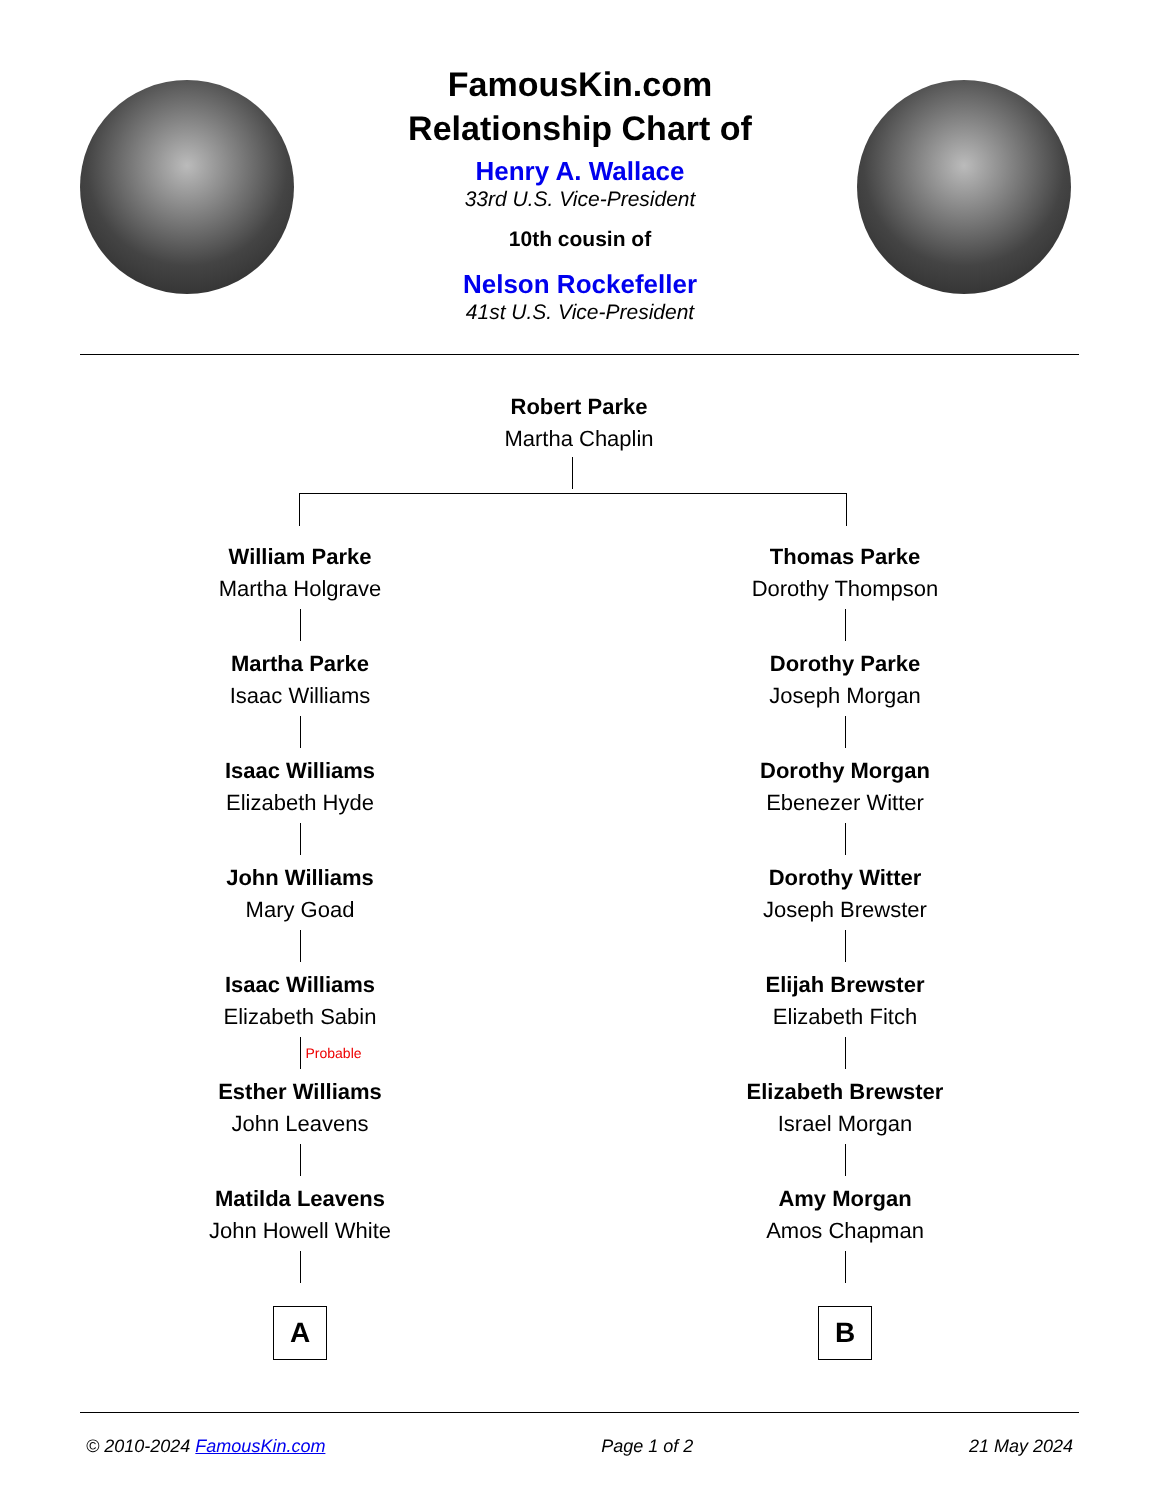FamousKin.com
Relationship Chart of
Henry A. Wallace
33rd U.S. Vice-President
10th cousin of
Nelson Rockefeller
41st U.S. Vice-President
Robert Parke
Martha Chaplin
William Parke
Martha Holgrave
Martha Parke
Isaac Williams
Isaac Williams
Elizabeth Hyde
John Williams
Mary Goad
Isaac Williams
Elizabeth Sabin
Probable
Esther Williams
John Leavens
Matilda Leavens
John Howell White
A
Thomas Parke
Dorothy Thompson
Dorothy Parke
Joseph Morgan
Dorothy Morgan
Ebenezer Witter
Dorothy Witter
Joseph Brewster
Elijah Brewster
Elizabeth Fitch
Elizabeth Brewster
Israel Morgan
Amy Morgan
Amos Chapman
B
© 2010-2024 FamousKin.com Page 1 of 2 21 May 2024